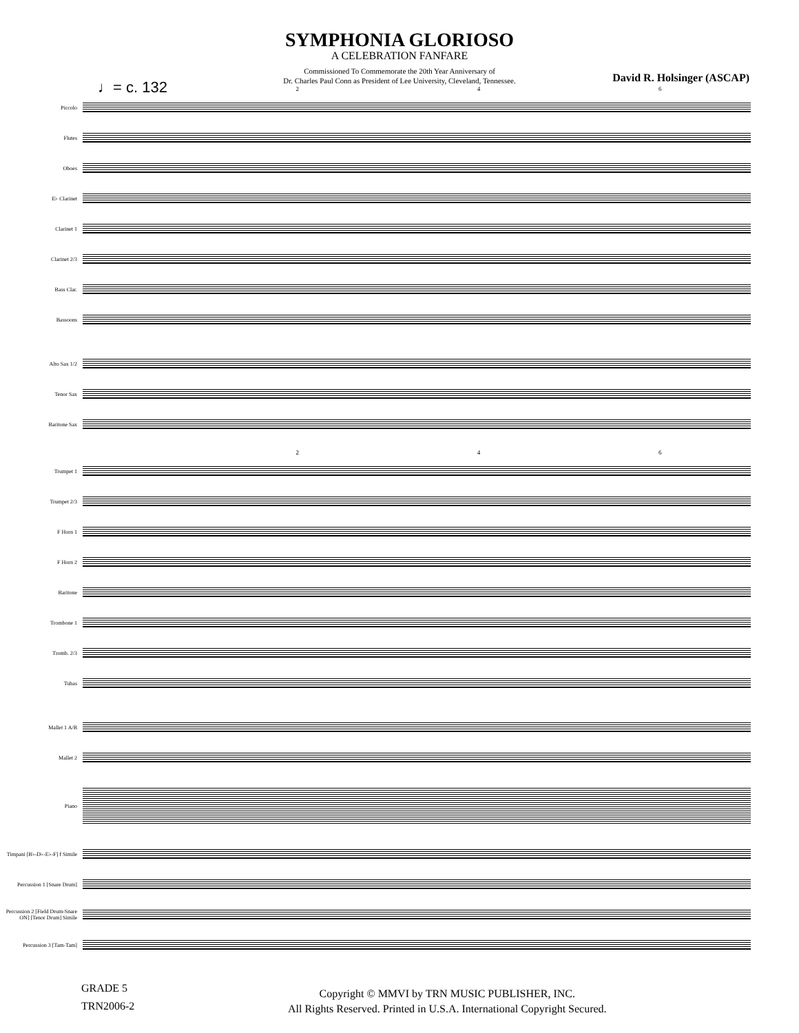SYMPHONIA GLORIOSO
A CELEBRATION FANFARE
Commissioned To Commemorate the 20th Year Anniversary of
Dr. Charles Paul Conn as President of Lee University, Cleveland, Tennessee.
♩= c. 132
David R. Holsinger (ASCAP)
2 4 6
Piccolo
Flutes
Oboes
E♭ Clarinet
Clarinet 1
Clarinet 2/3
Bass Clar.
Bassoons
Alto Sax 1/2
Tenor Sax
Baritone Sax
2 4 6
Trumpet 1
Trumpet 2/3
F Horn 1
F Horn 2
Baritone
Trombone 1
Tromb. 2/3
Tubas
Mallet 1 A/B
Mallet 2
Piano
Timpani [B♭-D♭-E♭-F] f Simile
Percussion 1 [Snare Drum]
Percussion 2 [Field Drum-Snare ON] [Tenor Drum] Simile
Percussion 3 [Tam-Tam]
GRADE 5
TRN2006-2
Copyright © MMVI by TRN MUSIC PUBLISHER, INC.
All Rights Reserved. Printed in U.S.A. International Copyright Secured.